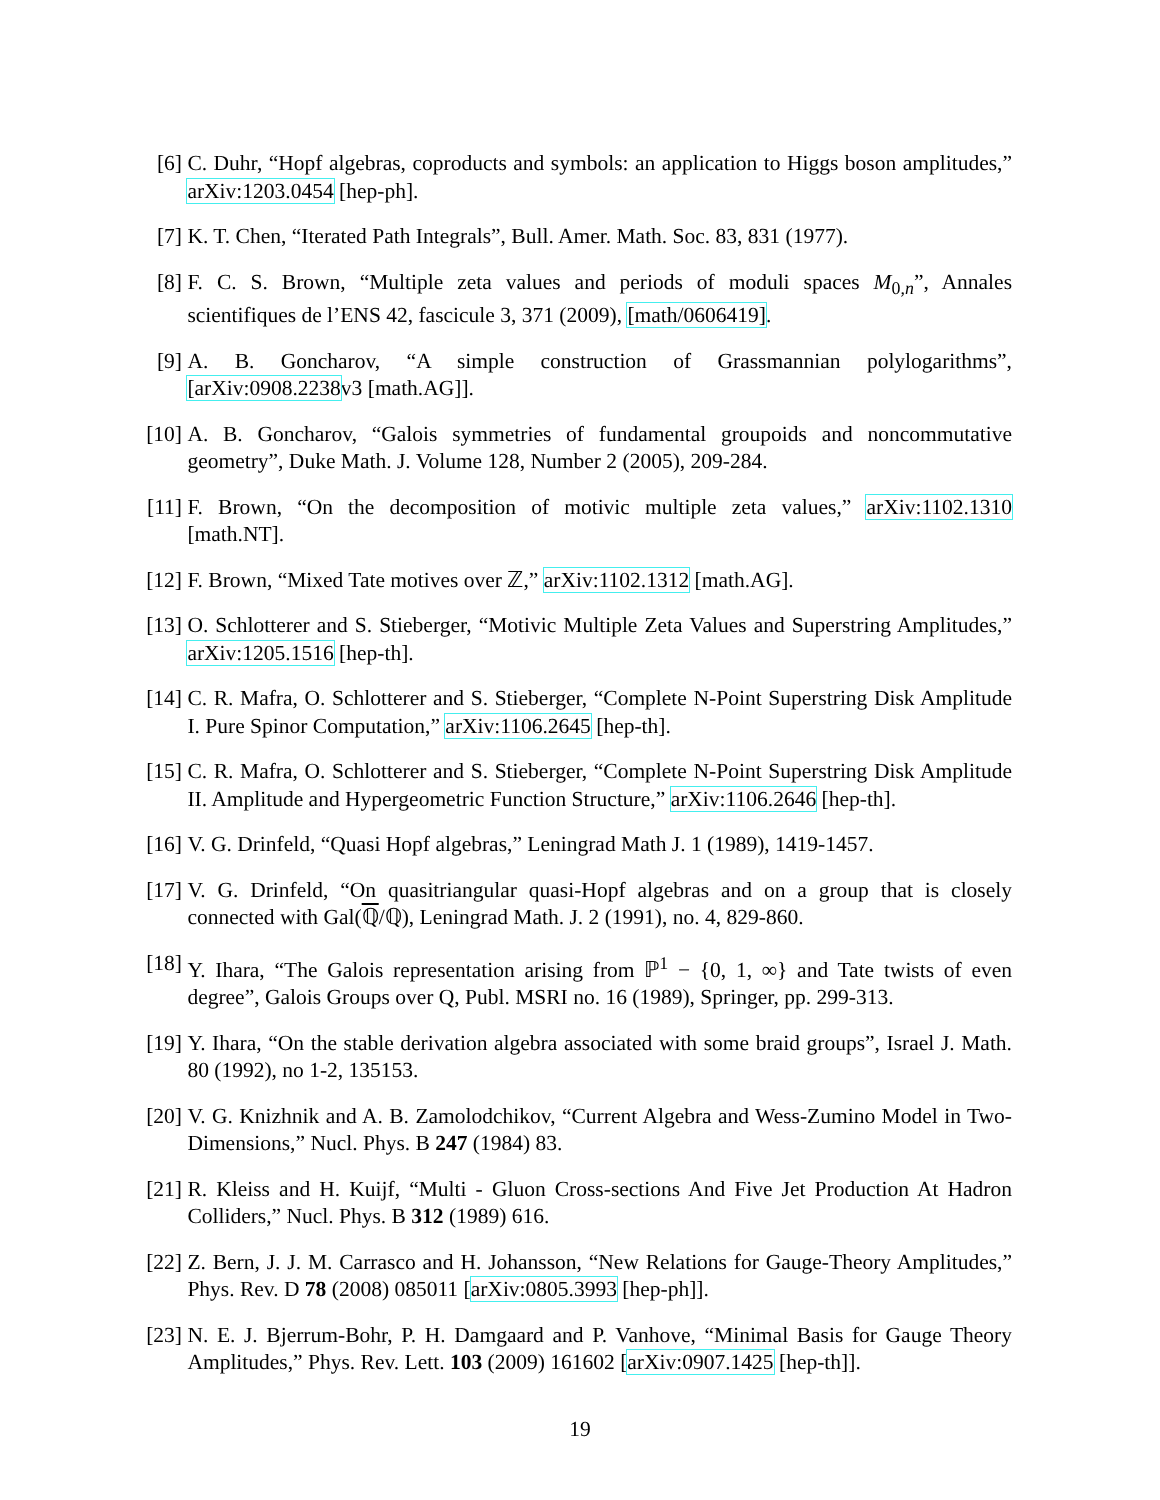[6] C. Duhr, “Hopf algebras, coproducts and symbols: an application to Higgs boson amplitudes,” arXiv:1203.0454 [hep-ph].
[7] K. T. Chen, “Iterated Path Integrals”, Bull. Amer. Math. Soc. 83, 831 (1977).
[8] F. C. S. Brown, “Multiple zeta values and periods of moduli spaces M<sub>0,n</sub>”, Annales scientifiques de l’ENS 42, fascicule 3, 371 (2009), [math/0606419].
[9] A. B. Goncharov, “A simple construction of Grassmannian polylogarithms”, [arXiv:0908.2238v3 [math.AG]].
[10] A. B. Goncharov, “Galois symmetries of fundamental groupoids and noncommutative geometry”, Duke Math. J. Volume 128, Number 2 (2005), 209-284.
[11] F. Brown, “On the decomposition of motivic multiple zeta values,” arXiv:1102.1310 [math.NT].
[12] F. Brown, “Mixed Tate motives over ℤ,” arXiv:1102.1312 [math.AG].
[13] O. Schlotterer and S. Stieberger, “Motivic Multiple Zeta Values and Superstring Amplitudes,” arXiv:1205.1516 [hep-th].
[14] C. R. Mafra, O. Schlotterer and S. Stieberger, “Complete N-Point Superstring Disk Amplitude I. Pure Spinor Computation,” arXiv:1106.2645 [hep-th].
[15] C. R. Mafra, O. Schlotterer and S. Stieberger, “Complete N-Point Superstring Disk Amplitude II. Amplitude and Hypergeometric Function Structure,” arXiv:1106.2646 [hep-th].
[16] V. G. Drinfeld, “Quasi Hopf algebras,” Leningrad Math J. 1 (1989), 1419-1457.
[17] V. G. Drinfeld, “On quasitriangular quasi-Hopf algebras and on a group that is closely connected with Gal(ℚ/ℚ), Leningrad Math. J. 2 (1991), no. 4, 829-860.
[18] Y. Ihara, “The Galois representation arising from ℙ<sup>1</sup> − {0, 1, ∞} and Tate twists of even degree”, Galois Groups over Q, Publ. MSRI no. 16 (1989), Springer, pp. 299-313.
[19] Y. Ihara, “On the stable derivation algebra associated with some braid groups”, Israel J. Math. 80 (1992), no 1-2, 135153.
[20] V. G. Knizhnik and A. B. Zamolodchikov, “Current Algebra and Wess-Zumino Model in Two-Dimensions,” Nucl. Phys. B 247 (1984) 83.
[21] R. Kleiss and H. Kuijf, “Multi - Gluon Cross-sections And Five Jet Production At Hadron Colliders,” Nucl. Phys. B 312 (1989) 616.
[22] Z. Bern, J. J. M. Carrasco and H. Johansson, “New Relations for Gauge-Theory Amplitudes,” Phys. Rev. D 78 (2008) 085011 [arXiv:0805.3993 [hep-ph]].
[23] N. E. J. Bjerrum-Bohr, P. H. Damgaard and P. Vanhove, “Minimal Basis for Gauge Theory Amplitudes,” Phys. Rev. Lett. 103 (2009) 161602 [arXiv:0907.1425 [hep-th]].
19